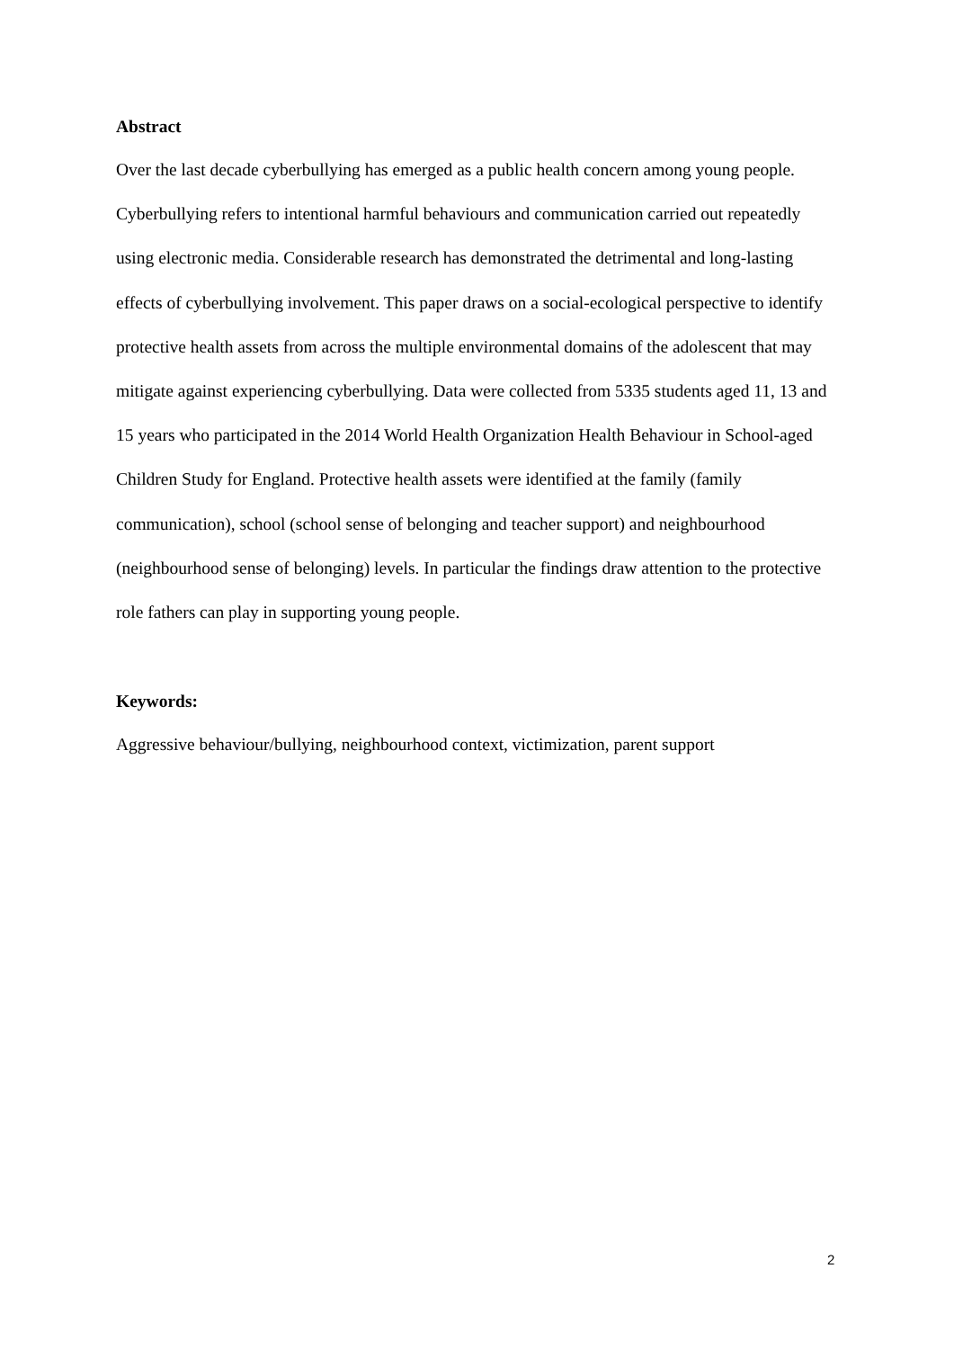Abstract
Over the last decade cyberbullying has emerged as a public health concern among young people. Cyberbullying refers to intentional harmful behaviours and communication carried out repeatedly using electronic media. Considerable research has demonstrated the detrimental and long-lasting effects of cyberbullying involvement. This paper draws on a social-ecological perspective to identify protective health assets from across the multiple environmental domains of the adolescent that may mitigate against experiencing cyberbullying. Data were collected from 5335 students aged 11, 13 and 15 years who participated in the 2014 World Health Organization Health Behaviour in School-aged Children Study for England. Protective health assets were identified at the family (family communication), school (school sense of belonging and teacher support) and neighbourhood (neighbourhood sense of belonging) levels. In particular the findings draw attention to the protective role fathers can play in supporting young people.
Keywords:
Aggressive behaviour/bullying, neighbourhood context, victimization, parent support
2